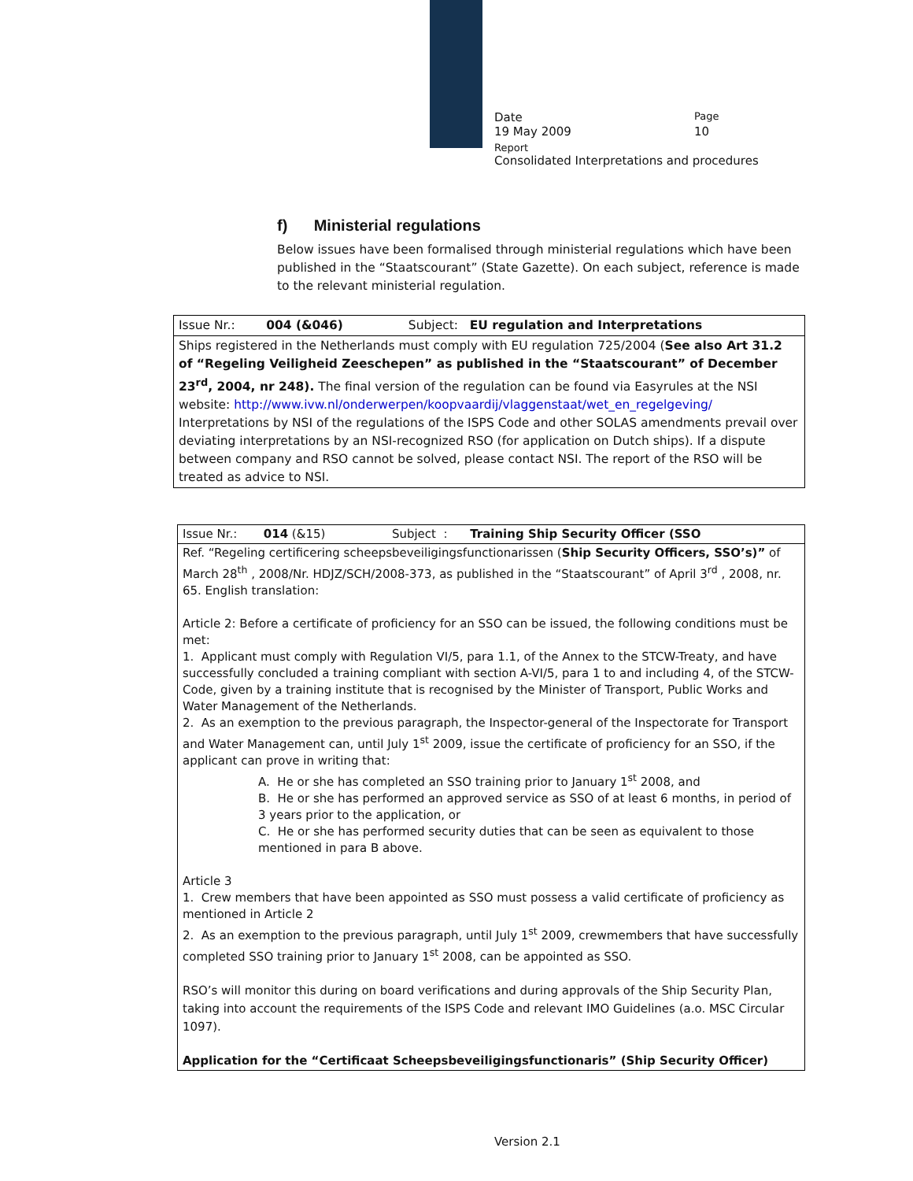Date
Page
19 May 2009 10
Report
Consolidated Interpretations and procedures
f) Ministerial regulations
Below issues have been formalised through ministerial regulations which have been published in the “Staatscourant” (State Gazette). On each subject, reference is made to the relevant ministerial regulation.
| Issue Nr.: 004 (&046) | Subject: EU regulation and Interpretations |
| Ships registered in the Netherlands must comply with EU regulation 725/2004 ( See also Art 31.2 of “Regeling Veiligheid Zeeschepen” as published in the “Staatscourant” of December 23<sup>rd</sup>, 2004, nr 248). The final version of the regulation can be found via Easyrules at the NSI website: http://www.ivw.nl/onderwerpen/koopvaardij/vlaggenstaat/wet_en_regelgeving/ Interpretations by NSI of the regulations of the ISPS Code and other SOLAS amendments prevail over deviating interpretations by an NSI-recognized RSO (for application on Dutch ships). If a dispute between company and RSO cannot be solved, please contact NSI. The report of the RSO will be treated as advice to NSI. | |
| Issue Nr.: 014 (&15) | Subject : Training Ship Security Officer (SSO |
| Ref. “Regeling certificering scheepsbeveiligingsfunctionarissen ( Ship Security Officers, SSO’s)” of March 28<sup>th</sup> , 2008/Nr. HDJZ/SCH/2008-373, as published in the “Staatscourant” of April 3<sup>rd</sup> , 2008, nr. 65. English translation: Article 2: Before a certificate of proficiency for an SSO can be issued, the following conditions must be met: 1. Applicant must comply with Regulation VI/5, para 1.1, of the Annex to the STCW-Treaty, and have successfully concluded a training compliant with section A-VI/5, para 1 to and including 4, of the STCW-Code, given by a training institute that is recognised by the Minister of Transport, Public Works and Water Management of the Netherlands. 2. As an exemption to the previous paragraph, the Inspector-general of the Inspectorate for Transport and Water Management can, until July 1<sup>st</sup> 2009, issue the certificate of proficiency for an SSO, if the applicant can prove in writing that: A. He or she has completed an SSO training prior to January 1<sup>st</sup> 2008, and B. He or she has performed an approved service as SSO of at least 6 months, in period of 3 years prior to the application, or C. He or she has performed security duties that can be seen as equivalent to those mentioned in para B above. Article 3 1. Crew members that have been appointed as SSO must possess a valid certificate of proficiency as mentioned in Article 2 2. As an exemption to the previous paragraph, until July 1<sup>st</sup> 2009, crewmembers that have successfully completed SSO training prior to January 1<sup>st</sup> 2008, can be appointed as SSO. RSO’s will monitor this during on board verifications and during approvals of the Ship Security Plan, taking into account the requirements of the ISPS Code and relevant IMO Guidelines (a.o. MSC Circular 1097). Application for the “Certificaat Scheepsbeveiligingsfunctionaris” (Ship Security Officer) | |
Version 2.1